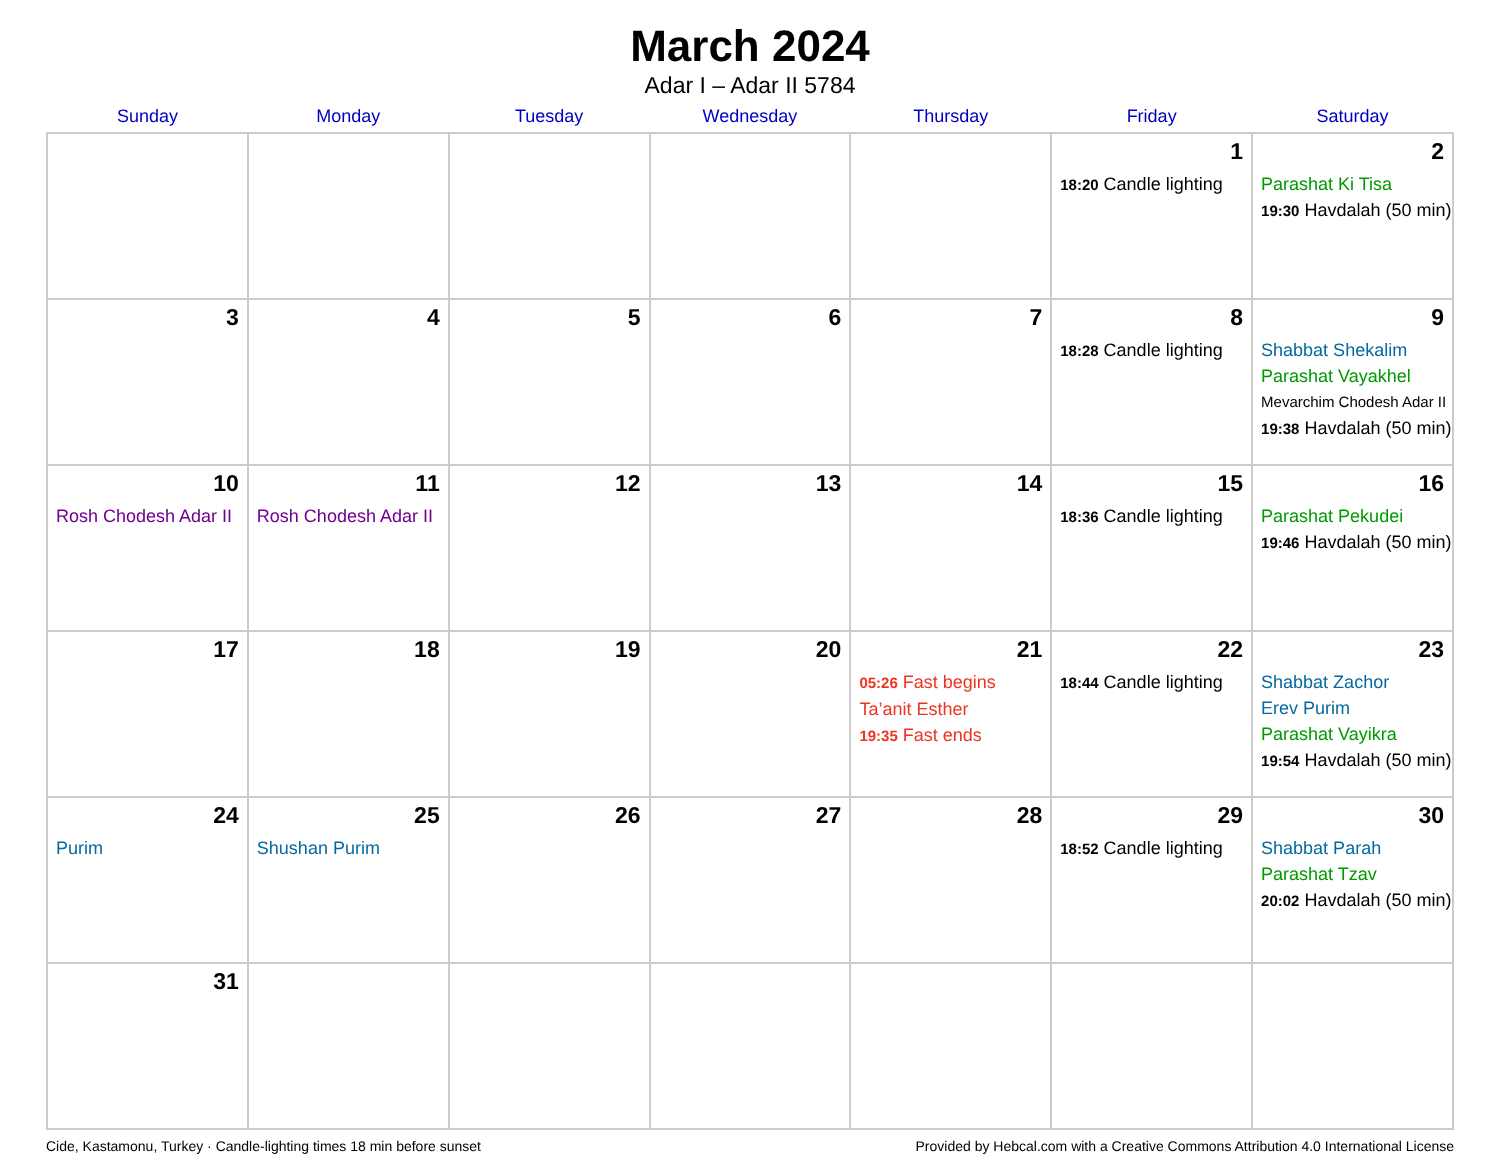March 2024
Adar I – Adar II 5784
| Sunday | Monday | Tuesday | Wednesday | Thursday | Friday | Saturday |
| --- | --- | --- | --- | --- | --- | --- |
| | | | | | 1 18:20 Candle lighting | 2 Parashat Ki Tisa 19:30 Havdalah (50 min) |
| 3 | 4 | 5 | 6 | 7 | 8 18:28 Candle lighting | 9 Shabbat Shekalim Parashat Vayakhel Mevarchim Chodesh Adar II 19:38 Havdalah (50 min) |
| 10 Rosh Chodesh Adar II | 11 Rosh Chodesh Adar II | 12 | 13 | 14 | 15 18:36 Candle lighting | 16 Parashat Pekudei 19:46 Havdalah (50 min) |
| 17 | 18 | 19 | 20 | 21 05:26 Fast begins Ta’anit Esther 19:35 Fast ends | 22 18:44 Candle lighting | 23 Shabbat Zachor Erev Purim Parashat Vayikra 19:54 Havdalah (50 min) |
| 24 Purim | 25 Shushan Purim | 26 | 27 | 28 | 29 18:52 Candle lighting | 30 Shabbat Parah Parashat Tzav 20:02 Havdalah (50 min) |
| 31 | | | | | | |
Cide, Kastamonu, Turkey · Candle-lighting times 18 min before sunset Provided by Hebcal.com with a Creative Commons Attribution 4.0 International License